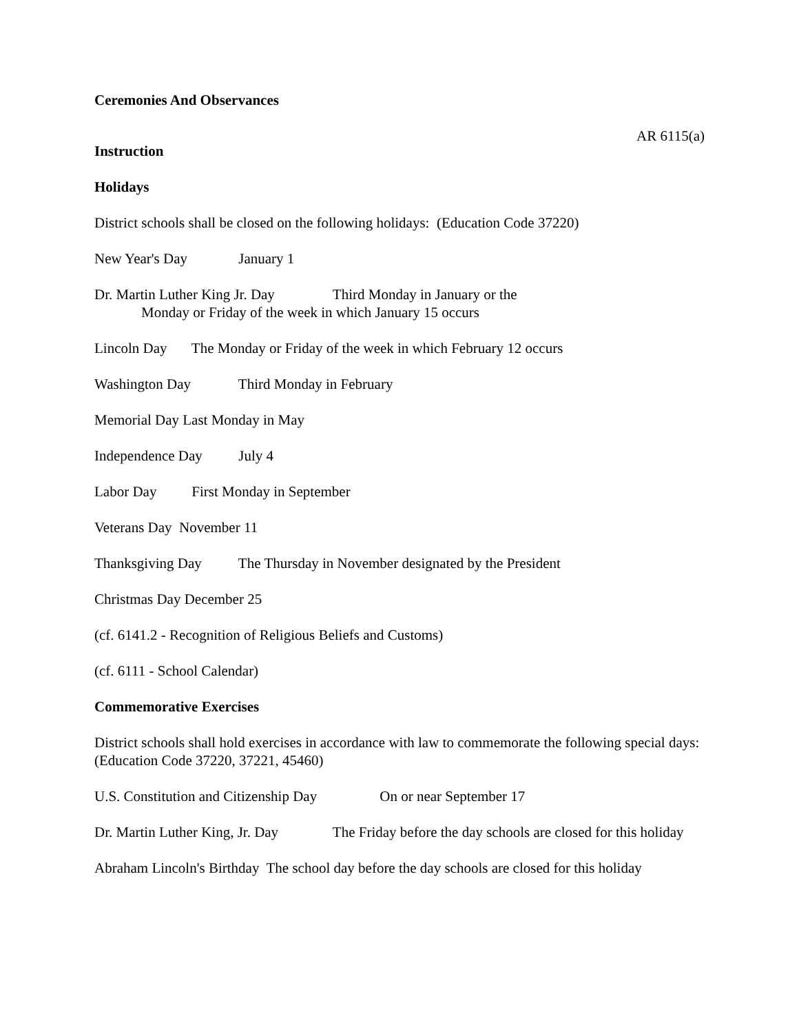Ceremonies And Observances
AR 6115(a)
Instruction
Holidays
District schools shall be closed on the following holidays: (Education Code 37220)
New Year's Day January 1
Dr. Martin Luther King Jr. Day Third Monday in January or the
Monday or Friday of the week in which January 15 occurs
Lincoln Day The Monday or Friday of the week in which February 12 occurs
Washington Day Third Monday in February
Memorial Day Last Monday in May
Independence Day July 4
Labor Day First Monday in September
Veterans Day November 11
Thanksgiving Day The Thursday in November designated by the President
Christmas Day December 25
(cf. 6141.2 - Recognition of Religious Beliefs and Customs)
(cf. 6111 - School Calendar)
Commemorative Exercises
District schools shall hold exercises in accordance with law to commemorate the following special days: (Education Code 37220, 37221, 45460)
U.S. Constitution and Citizenship Day On or near September 17
Dr. Martin Luther King, Jr. Day The Friday before the day schools are closed for this holiday
Abraham Lincoln's Birthday The school day before the day schools are closed for this holiday